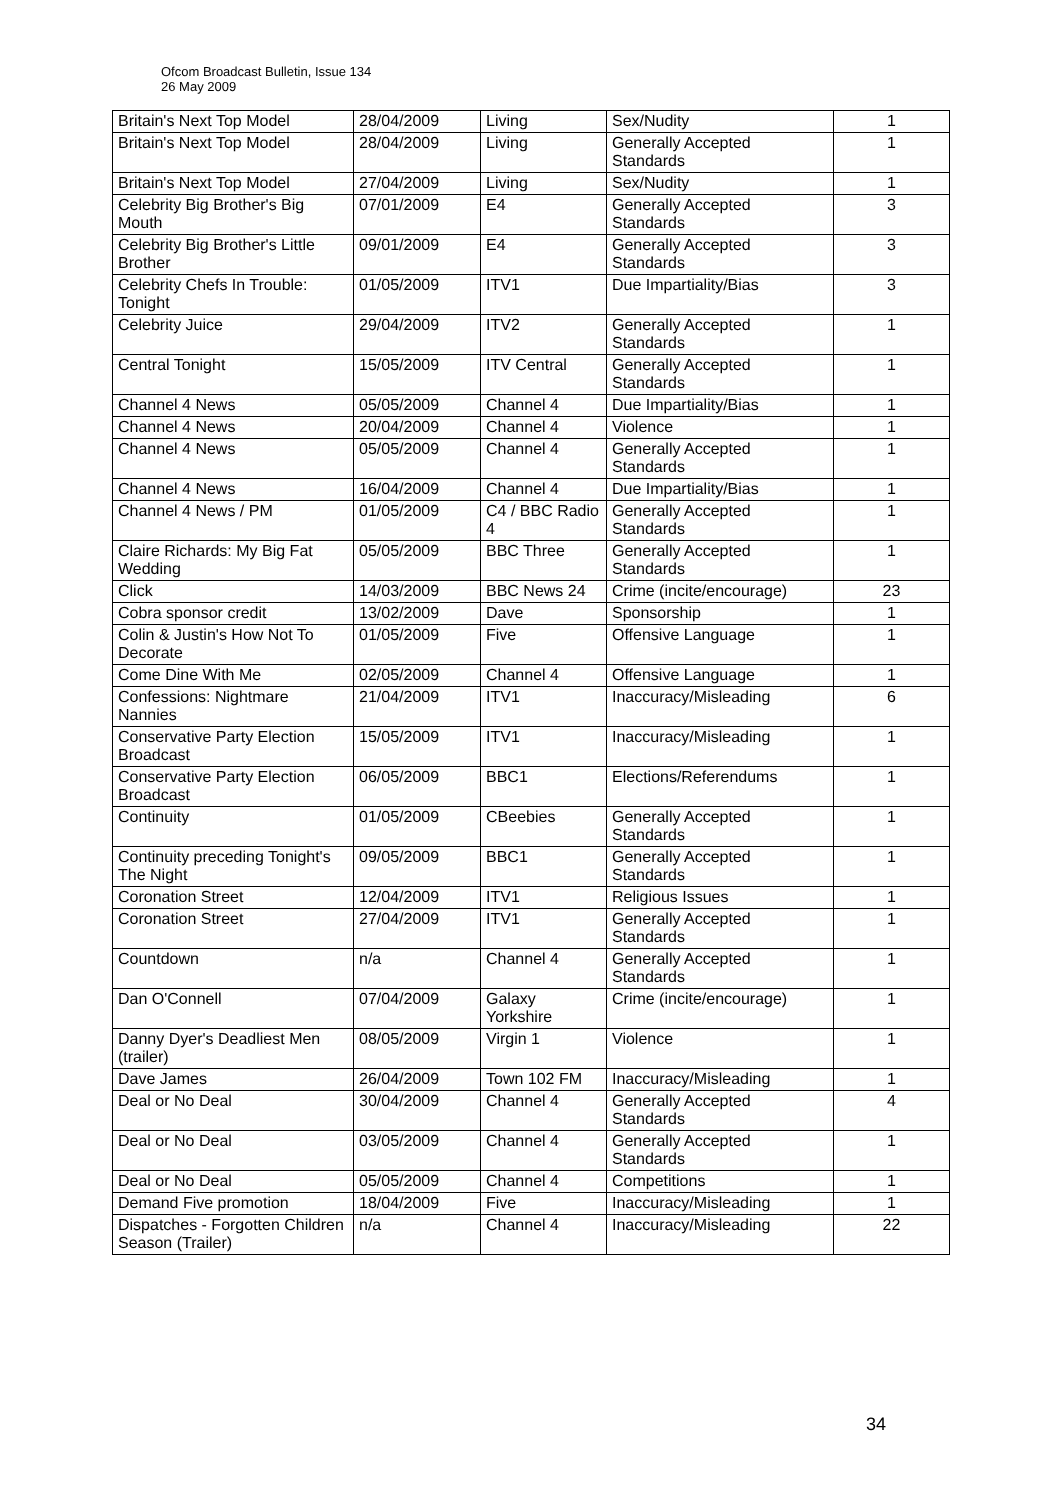Ofcom Broadcast Bulletin, Issue 134
26 May 2009
| Britain's Next Top Model | 28/04/2009 | Living | Sex/Nudity | 1 |
| Britain's Next Top Model | 28/04/2009 | Living | Generally Accepted Standards | 1 |
| Britain's Next Top Model | 27/04/2009 | Living | Sex/Nudity | 1 |
| Celebrity Big Brother's Big Mouth | 07/01/2009 | E4 | Generally Accepted Standards | 3 |
| Celebrity Big Brother's Little Brother | 09/01/2009 | E4 | Generally Accepted Standards | 3 |
| Celebrity Chefs In Trouble: Tonight | 01/05/2009 | ITV1 | Due Impartiality/Bias | 3 |
| Celebrity Juice | 29/04/2009 | ITV2 | Generally Accepted Standards | 1 |
| Central Tonight | 15/05/2009 | ITV Central | Generally Accepted Standards | 1 |
| Channel 4 News | 05/05/2009 | Channel 4 | Due Impartiality/Bias | 1 |
| Channel 4 News | 20/04/2009 | Channel 4 | Violence | 1 |
| Channel 4 News | 05/05/2009 | Channel 4 | Generally Accepted Standards | 1 |
| Channel 4 News | 16/04/2009 | Channel 4 | Due Impartiality/Bias | 1 |
| Channel 4 News / PM | 01/05/2009 | C4 / BBC Radio 4 | Generally Accepted Standards | 1 |
| Claire Richards: My Big Fat Wedding | 05/05/2009 | BBC Three | Generally Accepted Standards | 1 |
| Click | 14/03/2009 | BBC News 24 | Crime (incite/encourage) | 23 |
| Cobra sponsor credit | 13/02/2009 | Dave | Sponsorship | 1 |
| Colin & Justin's How Not To Decorate | 01/05/2009 | Five | Offensive Language | 1 |
| Come Dine With Me | 02/05/2009 | Channel 4 | Offensive Language | 1 |
| Confessions: Nightmare Nannies | 21/04/2009 | ITV1 | Inaccuracy/Misleading | 6 |
| Conservative Party Election Broadcast | 15/05/2009 | ITV1 | Inaccuracy/Misleading | 1 |
| Conservative Party Election Broadcast | 06/05/2009 | BBC1 | Elections/Referendums | 1 |
| Continuity | 01/05/2009 | CBeebies | Generally Accepted Standards | 1 |
| Continuity preceding Tonight's The Night | 09/05/2009 | BBC1 | Generally Accepted Standards | 1 |
| Coronation Street | 12/04/2009 | ITV1 | Religious Issues | 1 |
| Coronation Street | 27/04/2009 | ITV1 | Generally Accepted Standards | 1 |
| Countdown | n/a | Channel 4 | Generally Accepted Standards | 1 |
| Dan O'Connell | 07/04/2009 | Galaxy Yorkshire | Crime (incite/encourage) | 1 |
| Danny Dyer's Deadliest Men (trailer) | 08/05/2009 | Virgin 1 | Violence | 1 |
| Dave James | 26/04/2009 | Town 102 FM | Inaccuracy/Misleading | 1 |
| Deal or No Deal | 30/04/2009 | Channel 4 | Generally Accepted Standards | 4 |
| Deal or No Deal | 03/05/2009 | Channel 4 | Generally Accepted Standards | 1 |
| Deal or No Deal | 05/05/2009 | Channel 4 | Competitions | 1 |
| Demand Five promotion | 18/04/2009 | Five | Inaccuracy/Misleading | 1 |
| Dispatches - Forgotten Children Season (Trailer) | n/a | Channel 4 | Inaccuracy/Misleading | 22 |
34